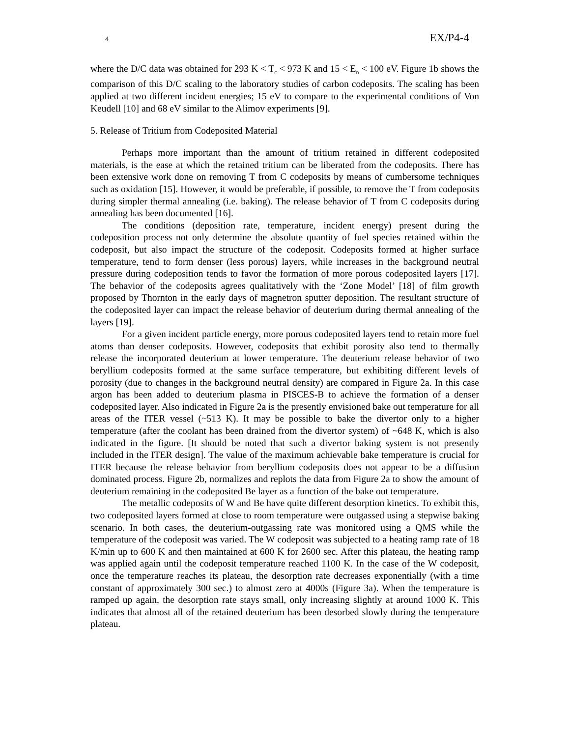4 EX/P4-4
where the D/C data was obtained for 293 K < T<sub>c</sub> < 973 K and 15 < E<sub>n</sub> < 100 eV. Figure 1b shows the comparison of this D/C scaling to the laboratory studies of carbon codeposits. The scaling has been applied at two different incident energies; 15 eV to compare to the experimental conditions of Von Keudell [10] and 68 eV similar to the Alimov experiments [9].
5. Release of Tritium from Codeposited Material
Perhaps more important than the amount of tritium retained in different codeposited materials, is the ease at which the retained tritium can be liberated from the codeposits. There has been extensive work done on removing T from C codeposits by means of cumbersome techniques such as oxidation [15]. However, it would be preferable, if possible, to remove the T from codeposits during simpler thermal annealing (i.e. baking). The release behavior of T from C codeposits during annealing has been documented [16].
The conditions (deposition rate, temperature, incident energy) present during the codeposition process not only determine the absolute quantity of fuel species retained within the codeposit, but also impact the structure of the codeposit. Codeposits formed at higher surface temperature, tend to form denser (less porous) layers, while increases in the background neutral pressure during codeposition tends to favor the formation of more porous codeposited layers [17]. The behavior of the codeposits agrees qualitatively with the ‘Zone Model’ [18] of film growth proposed by Thornton in the early days of magnetron sputter deposition. The resultant structure of the codeposited layer can impact the release behavior of deuterium during thermal annealing of the layers [19].
For a given incident particle energy, more porous codeposited layers tend to retain more fuel atoms than denser codeposits. However, codeposits that exhibit porosity also tend to thermally release the incorporated deuterium at lower temperature. The deuterium release behavior of two beryllium codeposits formed at the same surface temperature, but exhibiting different levels of porosity (due to changes in the background neutral density) are compared in Figure 2a. In this case argon has been added to deuterium plasma in PISCES-B to achieve the formation of a denser codeposited layer. Also indicated in Figure 2a is the presently envisioned bake out temperature for all areas of the ITER vessel (~513 K). It may be possible to bake the divertor only to a higher temperature (after the coolant has been drained from the divertor system) of ~648 K, which is also indicated in the figure. [It should be noted that such a divertor baking system is not presently included in the ITER design]. The value of the maximum achievable bake temperature is crucial for ITER because the release behavior from beryllium codeposits does not appear to be a diffusion dominated process. Figure 2b, normalizes and replots the data from Figure 2a to show the amount of deuterium remaining in the codeposited Be layer as a function of the bake out temperature.
The metallic codeposits of W and Be have quite different desorption kinetics. To exhibit this, two codeposited layers formed at close to room temperature were outgassed using a stepwise baking scenario. In both cases, the deuterium-outgassing rate was monitored using a QMS while the temperature of the codeposit was varied. The W codeposit was subjected to a heating ramp rate of 18 K/min up to 600 K and then maintained at 600 K for 2600 sec. After this plateau, the heating ramp was applied again until the codeposit temperature reached 1100 K. In the case of the W codeposit, once the temperature reaches its plateau, the desorption rate decreases exponentially (with a time constant of approximately 300 sec.) to almost zero at 4000s (Figure 3a). When the temperature is ramped up again, the desorption rate stays small, only increasing slightly at around 1000 K. This indicates that almost all of the retained deuterium has been desorbed slowly during the temperature plateau.